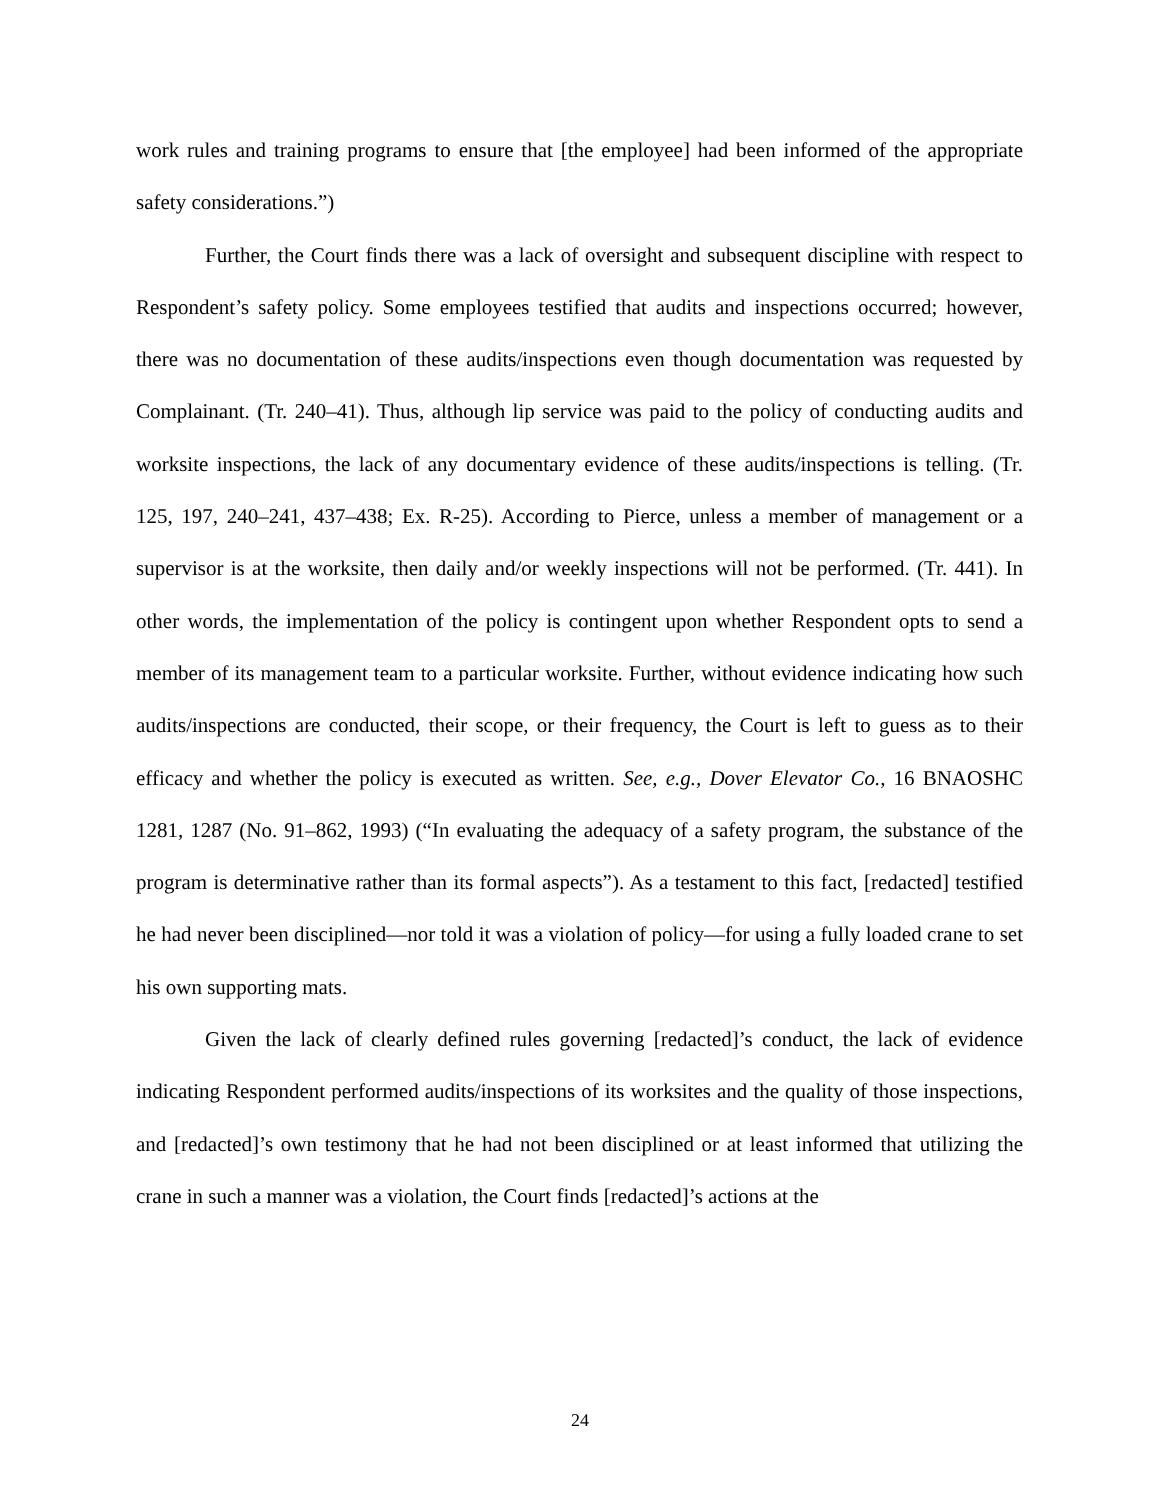work rules and training programs to ensure that [the employee] had been informed of the appropriate safety considerations.”)
Further, the Court finds there was a lack of oversight and subsequent discipline with respect to Respondent’s safety policy. Some employees testified that audits and inspections occurred; however, there was no documentation of these audits/inspections even though documentation was requested by Complainant. (Tr. 240–41). Thus, although lip service was paid to the policy of conducting audits and worksite inspections, the lack of any documentary evidence of these audits/inspections is telling. (Tr. 125, 197, 240–241, 437–438; Ex. R-25). According to Pierce, unless a member of management or a supervisor is at the worksite, then daily and/or weekly inspections will not be performed. (Tr. 441). In other words, the implementation of the policy is contingent upon whether Respondent opts to send a member of its management team to a particular worksite. Further, without evidence indicating how such audits/inspections are conducted, their scope, or their frequency, the Court is left to guess as to their efficacy and whether the policy is executed as written. See, e.g., Dover Elevator Co., 16 BNAOSHC 1281, 1287 (No. 91–862, 1993) (“In evaluating the adequacy of a safety program, the substance of the program is determinative rather than its formal aspects”). As a testament to this fact, [redacted] testified he had never been disciplined—nor told it was a violation of policy—for using a fully loaded crane to set his own supporting mats.
Given the lack of clearly defined rules governing [redacted]’s conduct, the lack of evidence indicating Respondent performed audits/inspections of its worksites and the quality of those inspections, and [redacted]’s own testimony that he had not been disciplined or at least informed that utilizing the crane in such a manner was a violation, the Court finds [redacted]’s actions at the
24